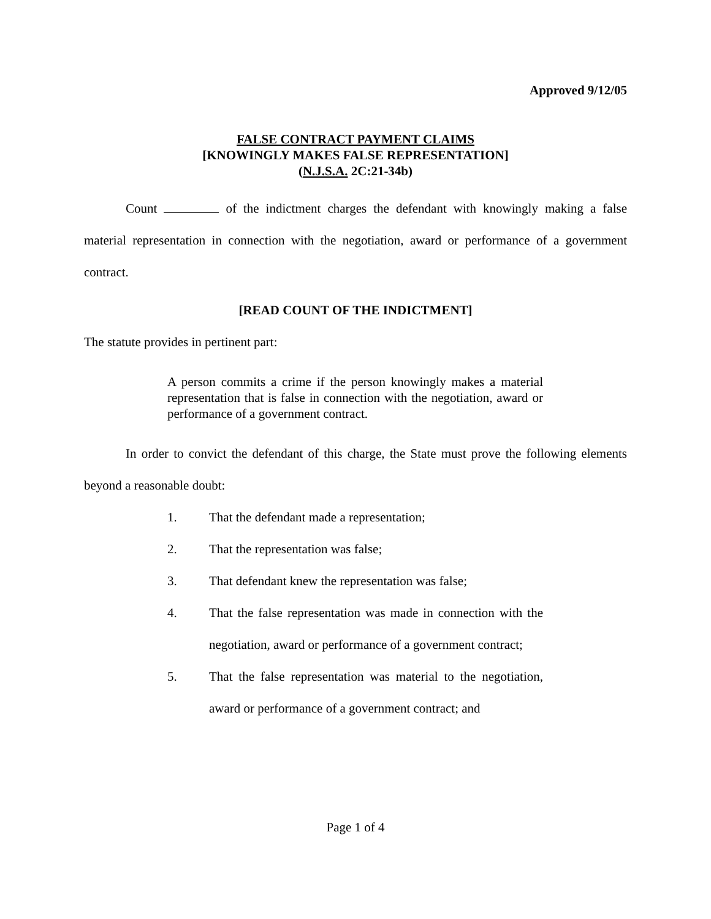Approved 9/12/05
FALSE CONTRACT PAYMENT CLAIMS
[KNOWINGLY MAKES FALSE REPRESENTATION]
(N.J.S.A. 2C:21-34b)
Count of the indictment charges the defendant with knowingly making a false material representation in connection with the negotiation, award or performance of a government contract.
[READ COUNT OF THE INDICTMENT]
The statute provides in pertinent part:
A person commits a crime if the person knowingly makes a material representation that is false in connection with the negotiation, award or performance of a government contract.
In order to convict the defendant of this charge, the State must prove the following elements beyond a reasonable doubt:
1. That the defendant made a representation;
2. That the representation was false;
3. That defendant knew the representation was false;
4. That the false representation was made in connection with the negotiation, award or performance of a government contract;
5. That the false representation was material to the negotiation, award or performance of a government contract; and
Page 1 of 4